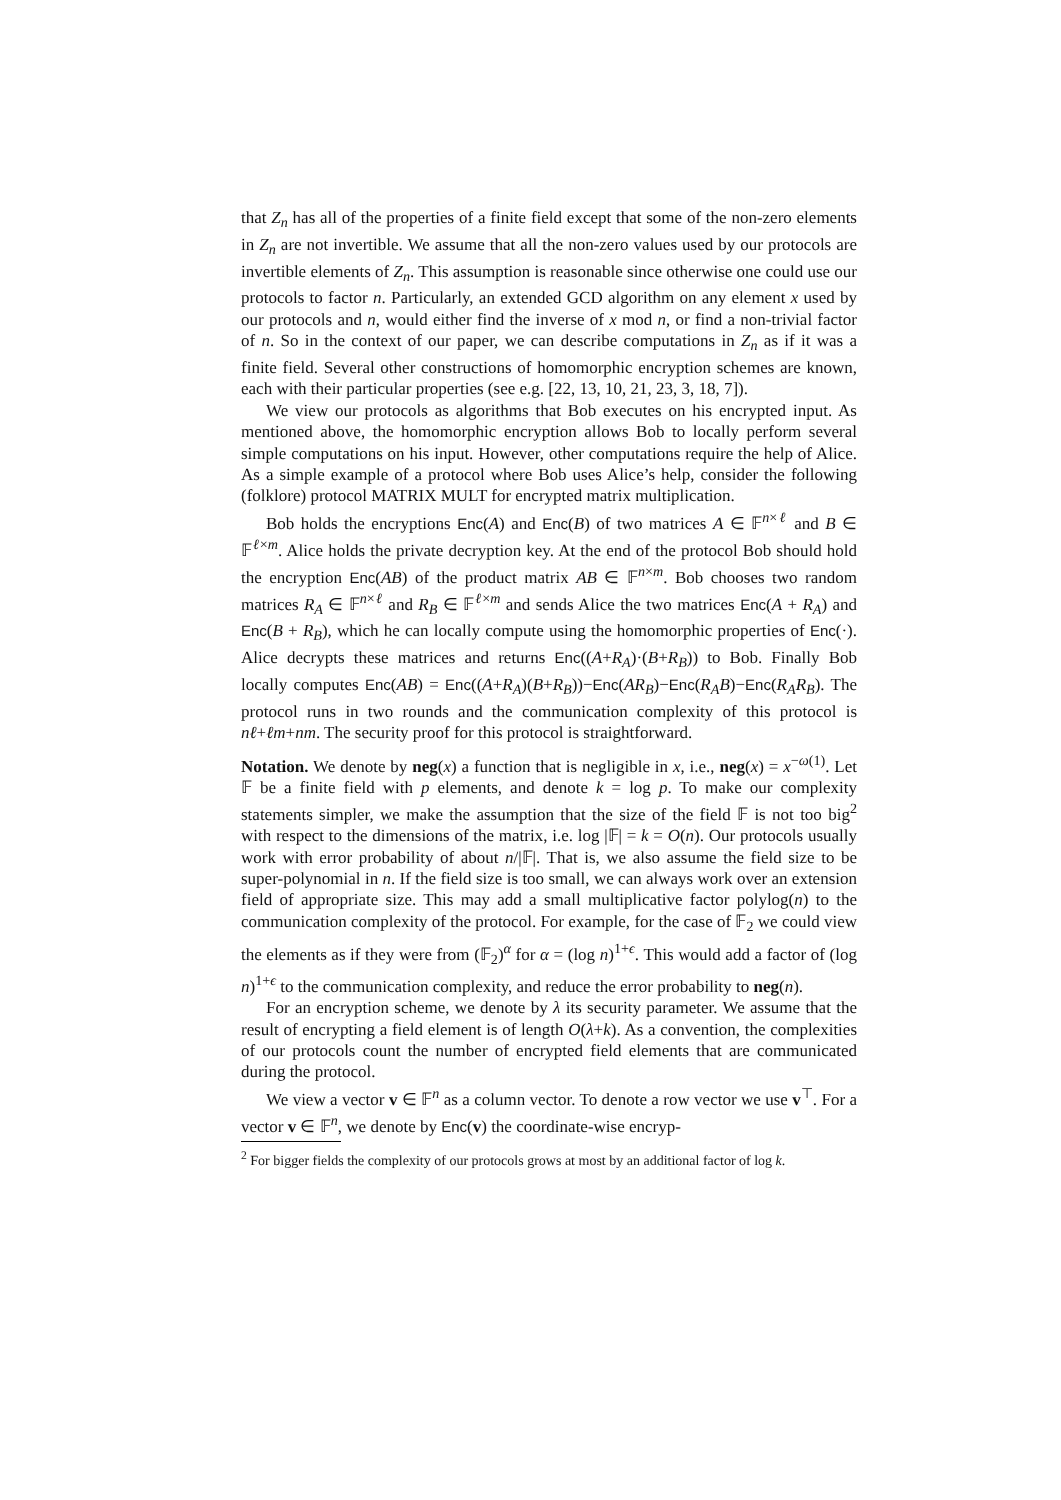that Z<sub>n</sub> has all of the properties of a finite field except that some of the non-zero elements in Z<sub>n</sub> are not invertible. We assume that all the non-zero values used by our protocols are invertible elements of Z<sub>n</sub>. This assumption is reasonable since otherwise one could use our protocols to factor n. Particularly, an extended GCD algorithm on any element x used by our protocols and n, would either find the inverse of x mod n, or find a non-trivial factor of n. So in the context of our paper, we can describe computations in Z<sub>n</sub> as if it was a finite field. Several other constructions of homomorphic encryption schemes are known, each with their particular properties (see e.g. [22, 13, 10, 21, 23, 3, 18, 7]).
We view our protocols as algorithms that Bob executes on his encrypted input. As mentioned above, the homomorphic encryption allows Bob to locally perform several simple computations on his input. However, other computations require the help of Alice. As a simple example of a protocol where Bob uses Alice’s help, consider the following (folklore) protocol MATRIX MULT for encrypted matrix multiplication.
Bob holds the encryptions Enc(A) and Enc(B) of two matrices A ∈ 𝔽<sup>n×ℓ</sup> and B ∈ 𝔽<sup>ℓ×m</sup>. Alice holds the private decryption key. At the end of the protocol Bob should hold the encryption Enc(AB) of the product matrix AB ∈ 𝔽<sup>n×m</sup>. Bob chooses two random matrices R<sub>A</sub> ∈ 𝔽<sup>n×ℓ</sup> and R<sub>B</sub> ∈ 𝔽<sup>ℓ×m</sup> and sends Alice the two matrices Enc(A + R<sub>A</sub>) and Enc(B + R<sub>B</sub>), which he can locally compute using the homomorphic properties of Enc(·). Alice decrypts these matrices and returns Enc((A+R<sub>A</sub>)·(B+R<sub>B</sub>)) to Bob. Finally Bob locally computes Enc(AB) = Enc((A+R<sub>A</sub>)(B+R<sub>B</sub>))−Enc(AR<sub>B</sub>)−Enc(R<sub>A</sub>B)−Enc(R<sub>A</sub>R<sub>B</sub>). The protocol runs in two rounds and the communication complexity of this protocol is nℓ+ℓm+nm. The security proof for this protocol is straightforward.
Notation. We denote by neg(x) a function that is negligible in x, i.e., neg(x) = x<sup>−ω(1)</sup>. Let 𝔽 be a finite field with p elements, and denote k = log p. To make our complexity statements simpler, we make the assumption that the size of the field 𝔽 is not too big<sup>2</sup> with respect to the dimensions of the matrix, i.e. log |𝔽| = k = O(n). Our protocols usually work with error probability of about n/|𝔽|. That is, we also assume the field size to be super-polynomial in n. If the field size is too small, we can always work over an extension field of appropriate size. This may add a small multiplicative factor polylog(n) to the communication complexity of the protocol. For example, for the case of 𝔽<sub>2</sub> we could view the elements as if they were from (𝔽<sub>2</sub>)<sup>α</sup> for α = (log n)<sup>1+ϵ</sup>. This would add a factor of (log n)<sup>1+ϵ</sup> to the communication complexity, and reduce the error probability to neg(n).
For an encryption scheme, we denote by λ its security parameter. We assume that the result of encrypting a field element is of length O(λ+k). As a convention, the complexities of our protocols count the number of encrypted field elements that are communicated during the protocol.
We view a vector v ∈ 𝔽<sup>n</sup> as a column vector. To denote a row vector we use v<sup>⊤</sup>. For a vector v ∈ 𝔽<sup>n</sup>, we denote by Enc(v) the coordinate-wise encryp-
<sup>2</sup> For bigger fields the complexity of our protocols grows at most by an additional factor of log k.